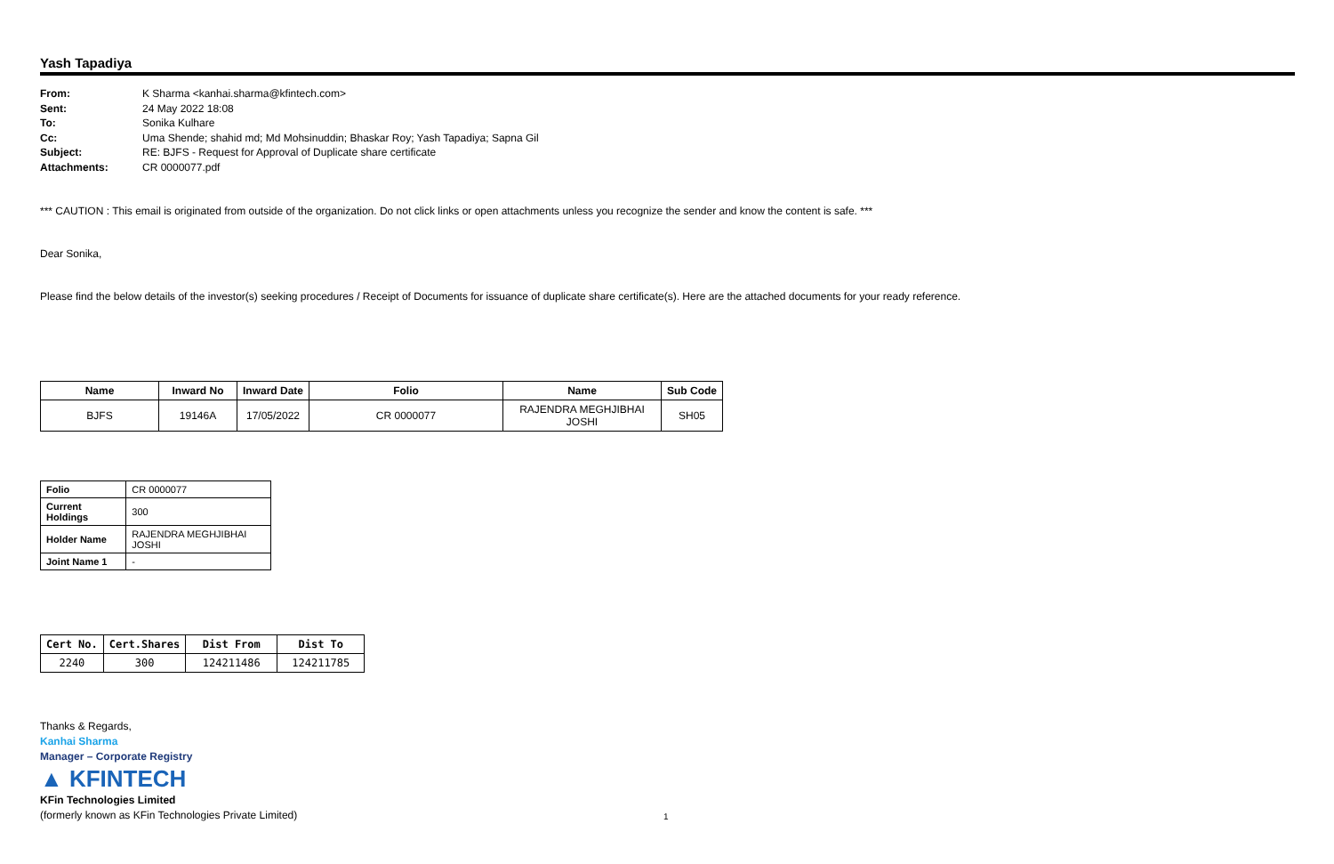Yash Tapadiya
| From: | K Sharma <kanhai.sharma@kfintech.com> |
| Sent: | 24 May 2022 18:08 |
| To: | Sonika Kulhare |
| Cc: | Uma Shende; shahid md; Md Mohsinuddin; Bhaskar Roy; Yash Tapadiya; Sapna Gil |
| Subject: | RE: BJFS - Request for Approval of Duplicate share certificate |
| Attachments: | CR 0000077.pdf |
*** CAUTION : This email is originated from outside of the organization. Do not click links or open attachments unless you recognize the sender and know the content is safe. ***
Dear Sonika,
Please find the below details of the investor(s) seeking procedures / Receipt of Documents for issuance of duplicate share certificate(s). Here are the attached documents for your ready reference.
| Name | Inward No | Inward Date | Folio | Name | Sub Code |
| --- | --- | --- | --- | --- | --- |
| BJFS | 19146A | 17/05/2022 | CR 0000077 | RAJENDRA MEGHJIBHAI JOSHI | SH05 |
| Folio | CR 0000077 |
| Current Holdings | 300 |
| Holder Name | RAJENDRA MEGHJIBHAI JOSHI |
| Joint Name 1 | - |
| Cert No. | Cert.Shares | Dist From | Dist To |
| --- | --- | --- | --- |
| 2240 | 300 | 124211486 | 124211785 |
Thanks & Regards,
Kanhai Sharma
Manager – Corporate Registry
▲ KFINTECH
KFin Technologies Limited
(formerly known as KFin Technologies Private Limited)
1